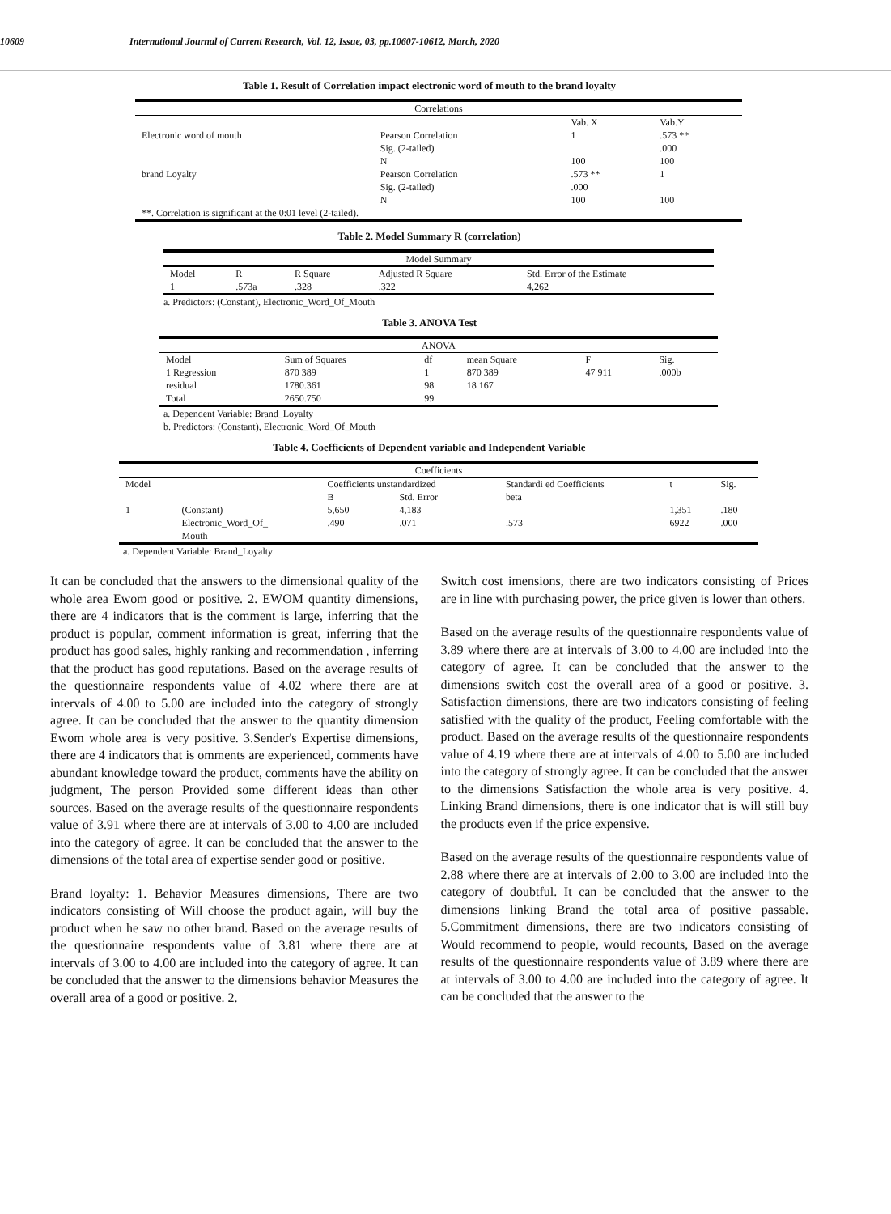10609 International Journal of Current Research, Vol. 12, Issue, 03, pp.10607-10612, March, 2020
Table 1. Result of Correlation impact electronic word of mouth to the brand loyalty
| Correlations | | | |
| --- | --- | --- | --- |
| | | Vab. X | Vab.Y |
| Electronic word of mouth | Pearson Correlation | 1 | .573 ** |
| | Sig. (2-tailed) | | .000 |
| | N | 100 | 100 |
| brand Loyalty | Pearson Correlation | .573 ** | 1 |
| | Sig. (2-tailed) | .000 | |
| | N | 100 | 100 |
| **. Correlation is significant at the 0:01 level (2-tailed). | | | |
Table 2. Model Summary R (correlation)
| Model Summary | | | | |
| --- | --- | --- | --- | --- |
| Model | R | R Square | Adjusted R Square | Std. Error of the Estimate |
| 1 | .573a | .328 | .322 | 4,262 |
a. Predictors: (Constant), Electronic_Word_Of_Mouth
Table 3. ANOVA Test
| ANOVA | | | | | |
| --- | --- | --- | --- | --- | --- |
| Model | Sum of Squares | df | mean Square | F | Sig. |
| 1 Regression | 870 389 | 1 | 870 389 | 47 911 | .000b |
| residual | 1780.361 | 98 | 18 167 | | |
| Total | 2650.750 | 99 | | | |
a. Dependent Variable: Brand_Loyalty
b. Predictors: (Constant), Electronic_Word_Of_Mouth
Table 4. Coefficients of Dependent variable and Independent Variable
| Coefficients | | | | | | |
| --- | --- | --- | --- | --- | --- | --- |
| Model | | Coefficients unstandardized | | Standardi ed Coefficients | t | Sig. |
| | | B | Std. Error | beta | | |
| 1 | (Constant) | 5,650 | 4,183 | | 1,351 | .180 |
| | Electronic_Word_Of_ Mouth | .490 | .071 | .573 | 6922 | .000 |
a. Dependent Variable: Brand_Loyalty
It can be concluded that the answers to the dimensional quality of the whole area Ewom good or positive. 2. EWOM quantity dimensions, there are 4 indicators that is the comment is large, inferring that the product is popular, comment information is great, inferring that the product has good sales, highly ranking and recommendation , inferring that the product has good reputations. Based on the average results of the questionnaire respondents value of 4.02 where there are at intervals of 4.00 to 5.00 are included into the category of strongly agree. It can be concluded that the answer to the quantity dimension Ewom whole area is very positive. 3.Sender's Expertise dimensions, there are 4 indicators that is omments are experienced, comments have abundant knowledge toward the product, comments have the ability on judgment, The person Provided some different ideas than other sources. Based on the average results of the questionnaire respondents value of 3.91 where there are at intervals of 3.00 to 4.00 are included into the category of agree. It can be concluded that the answer to the dimensions of the total area of expertise sender good or positive.
Brand loyalty: 1. Behavior Measures dimensions, There are two indicators consisting of Will choose the product again, will buy the product when he saw no other brand. Based on the average results of the questionnaire respondents value of 3.81 where there are at intervals of 3.00 to 4.00 are included into the category of agree. It can be concluded that the answer to the dimensions behavior Measures the overall area of a good or positive. 2.
Switch cost imensions, there are two indicators consisting of Prices are in line with purchasing power, the price given is lower than others.
Based on the average results of the questionnaire respondents value of 3.89 where there are at intervals of 3.00 to 4.00 are included into the category of agree. It can be concluded that the answer to the dimensions switch cost the overall area of a good or positive. 3. Satisfaction dimensions, there are two indicators consisting of feeling satisfied with the quality of the product, Feeling comfortable with the product. Based on the average results of the questionnaire respondents value of 4.19 where there are at intervals of 4.00 to 5.00 are included into the category of strongly agree. It can be concluded that the answer to the dimensions Satisfaction the whole area is very positive. 4. Linking Brand dimensions, there is one indicator that is will still buy the products even if the price expensive.
Based on the average results of the questionnaire respondents value of 2.88 where there are at intervals of 2.00 to 3.00 are included into the category of doubtful. It can be concluded that the answer to the dimensions linking Brand the total area of positive passable. 5.Commitment dimensions, there are two indicators consisting of Would recommend to people, would recounts, Based on the average results of the questionnaire respondents value of 3.89 where there are at intervals of 3.00 to 4.00 are included into the category of agree. It can be concluded that the answer to the